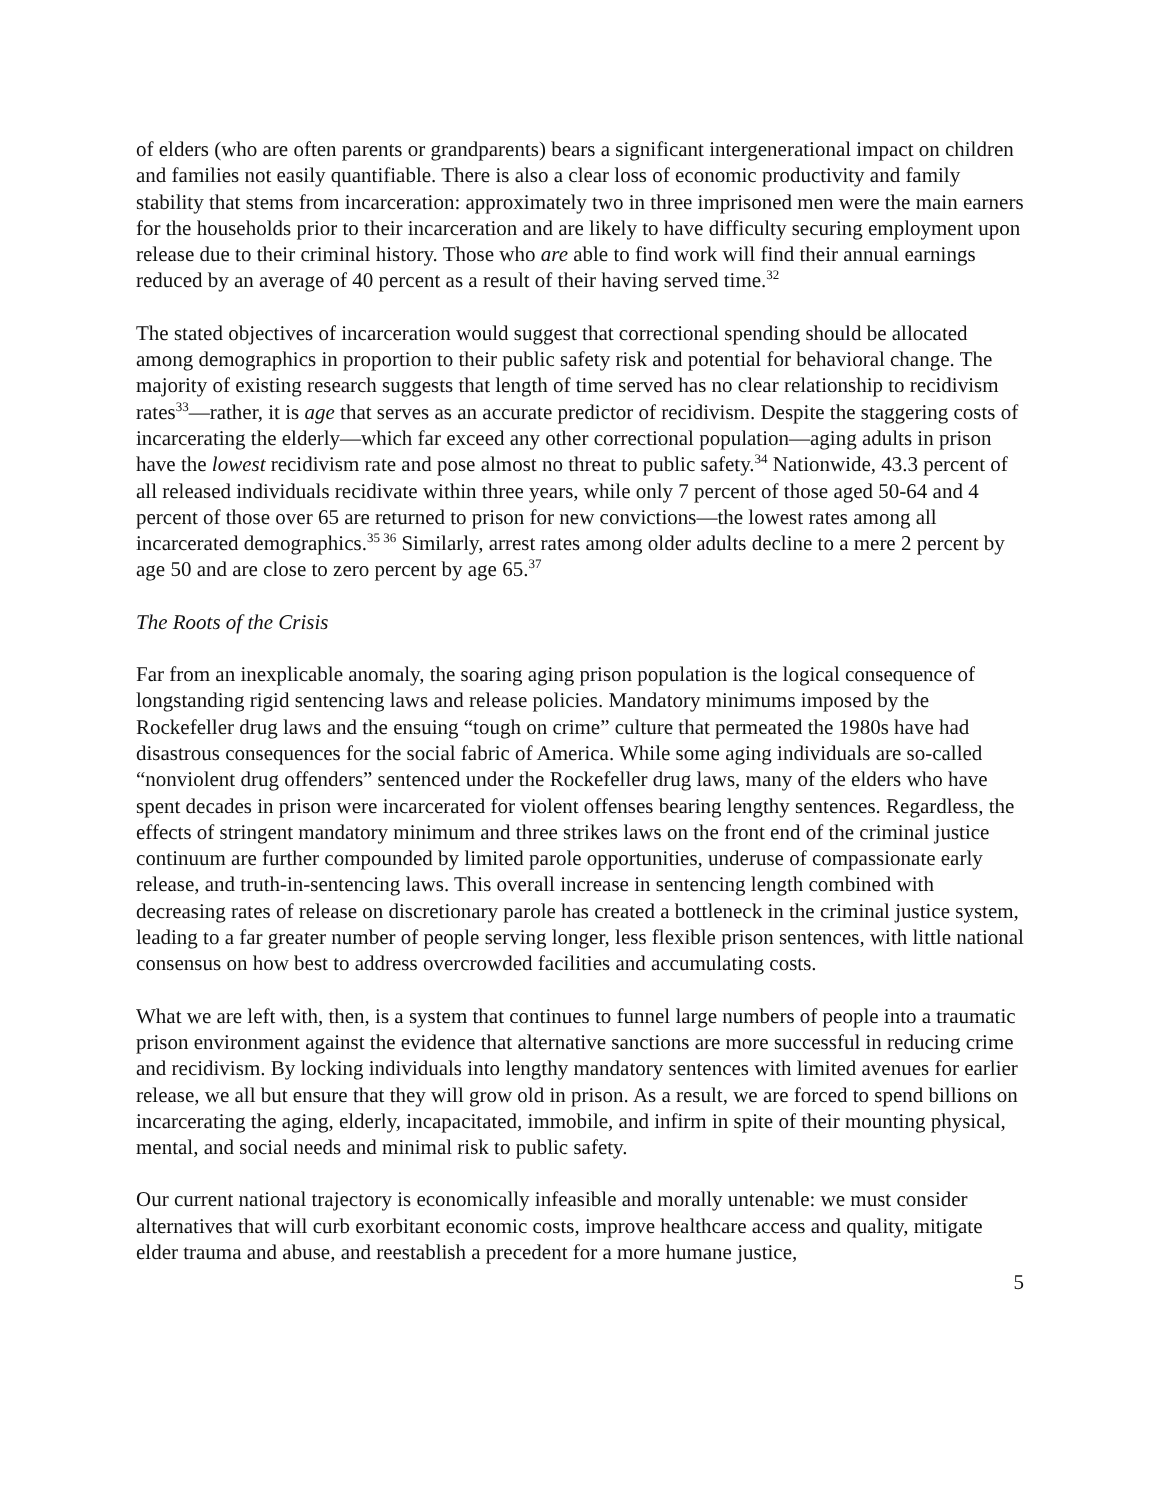of elders (who are often parents or grandparents) bears a significant intergenerational impact on children and families not easily quantifiable. There is also a clear loss of economic productivity and family stability that stems from incarceration: approximately two in three imprisoned men were the main earners for the households prior to their incarceration and are likely to have difficulty securing employment upon release due to their criminal history. Those who are able to find work will find their annual earnings reduced by an average of 40 percent as a result of their having served time.<sup>32</sup>
The stated objectives of incarceration would suggest that correctional spending should be allocated among demographics in proportion to their public safety risk and potential for behavioral change. The majority of existing research suggests that length of time served has no clear relationship to recidivism rates<sup>33</sup>—rather, it is age that serves as an accurate predictor of recidivism. Despite the staggering costs of incarcerating the elderly—which far exceed any other correctional population—aging adults in prison have the lowest recidivism rate and pose almost no threat to public safety.<sup>34</sup> Nationwide, 43.3 percent of all released individuals recidivate within three years, while only 7 percent of those aged 50-64 and 4 percent of those over 65 are returned to prison for new convictions—the lowest rates among all incarcerated demographics.<sup>35 36</sup> Similarly, arrest rates among older adults decline to a mere 2 percent by age 50 and are close to zero percent by age 65.<sup>37</sup>
The Roots of the Crisis
Far from an inexplicable anomaly, the soaring aging prison population is the logical consequence of longstanding rigid sentencing laws and release policies. Mandatory minimums imposed by the Rockefeller drug laws and the ensuing “tough on crime” culture that permeated the 1980s have had disastrous consequences for the social fabric of America. While some aging individuals are so-called “nonviolent drug offenders” sentenced under the Rockefeller drug laws, many of the elders who have spent decades in prison were incarcerated for violent offenses bearing lengthy sentences. Regardless, the effects of stringent mandatory minimum and three strikes laws on the front end of the criminal justice continuum are further compounded by limited parole opportunities, underuse of compassionate early release, and truth-in-sentencing laws. This overall increase in sentencing length combined with decreasing rates of release on discretionary parole has created a bottleneck in the criminal justice system, leading to a far greater number of people serving longer, less flexible prison sentences, with little national consensus on how best to address overcrowded facilities and accumulating costs.
What we are left with, then, is a system that continues to funnel large numbers of people into a traumatic prison environment against the evidence that alternative sanctions are more successful in reducing crime and recidivism. By locking individuals into lengthy mandatory sentences with limited avenues for earlier release, we all but ensure that they will grow old in prison. As a result, we are forced to spend billions on incarcerating the aging, elderly, incapacitated, immobile, and infirm in spite of their mounting physical, mental, and social needs and minimal risk to public safety.
Our current national trajectory is economically infeasible and morally untenable: we must consider alternatives that will curb exorbitant economic costs, improve healthcare access and quality, mitigate elder trauma and abuse, and reestablish a precedent for a more humane justice,
5